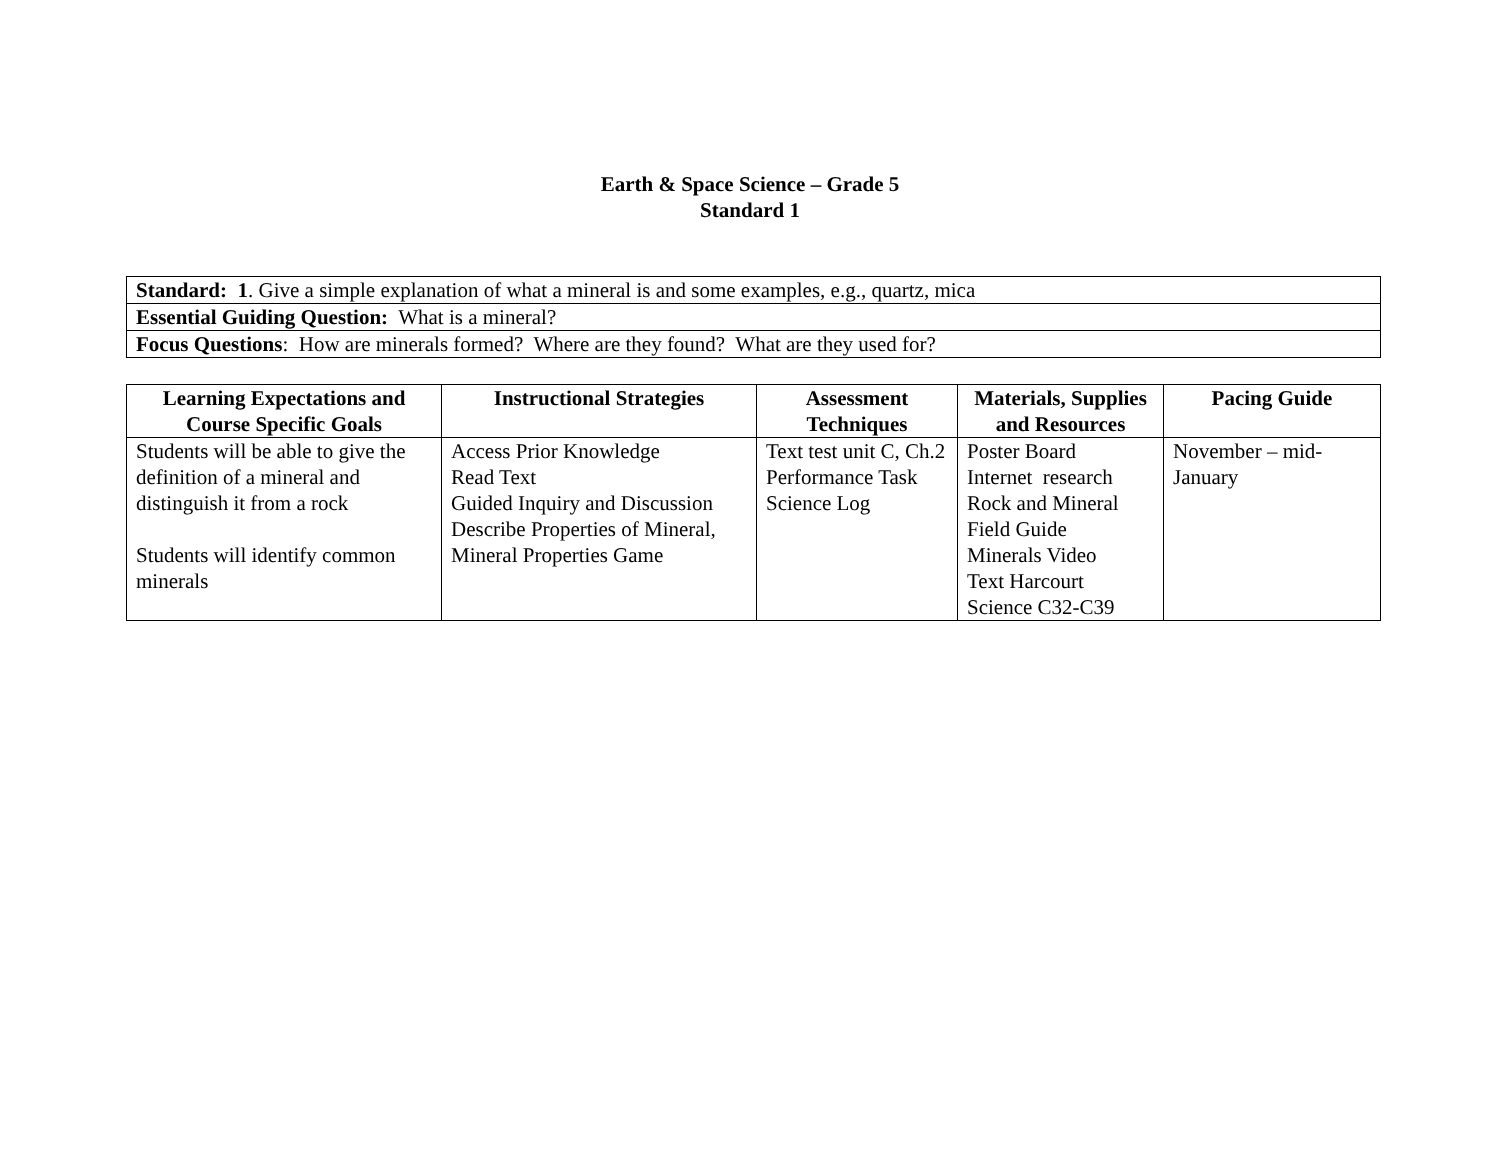Earth & Space Science – Grade 5
Standard 1
| Standard: 1 . Give a simple explanation of what a mineral is and some examples, e.g., quartz, mica |
| Essential Guiding Question: What is a mineral? |
| Focus Questions : How are minerals formed? Where are they found? What are they used for? |
| Learning Expectations and Course Specific Goals | Instructional Strategies | Assessment Techniques | Materials, Supplies and Resources | Pacing Guide |
| --- | --- | --- | --- | --- |
| Students will be able to give the definition of a mineral and distinguish it from a rock Students will identify common minerals | Access Prior Knowledge Read Text Guided Inquiry and Discussion Describe Properties of Mineral, Mineral Properties Game | Text test unit C, Ch.2 Performance Task Science Log | Poster Board Internet research Rock and Mineral Field Guide Minerals Video Text Harcourt Science C32-C39 | November – mid-January |